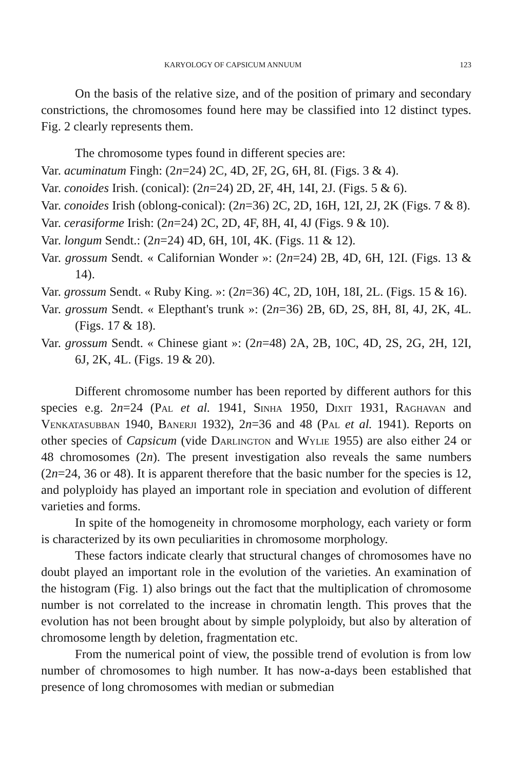KARYOLOGY OF CAPSICUM ANNUUM 123
On the basis of the relative size, and of the position of primary and secondary constrictions, the chromosomes found here may be classified into 12 distinct types. Fig. 2 clearly represents them.
The chromosome types found in different species are:
Var. acuminatum Fingh: (2n=24) 2C, 4D, 2F, 2G, 6H, 8I. (Figs. 3 & 4).
Var. conoides Irish. (conical): (2n=24) 2D, 2F, 4H, 14I, 2J. (Figs. 5 & 6).
Var. conoides Irish (oblong-conical): (2n=36) 2C, 2D, 16H, 12I, 2J, 2K (Figs. 7 & 8).
Var. cerasiforme Irish: (2n=24) 2C, 2D, 4F, 8H, 4I, 4J (Figs. 9 & 10).
Var. longum Sendt.: (2n=24) 4D, 6H, 10I, 4K. (Figs. 11 & 12).
Var. grossum Sendt. « Californian Wonder »: (2n=24) 2B, 4D, 6H, 12I. (Figs. 13 & 14).
Var. grossum Sendt. « Ruby King. »: (2n=36) 4C, 2D, 10H, 18I, 2L. (Figs. 15 & 16).
Var. grossum Sendt. « Elepthant's trunk »: (2n=36) 2B, 6D, 2S, 8H, 8I, 4J, 2K, 4L. (Figs. 17 & 18).
Var. grossum Sendt. « Chinese giant »: (2n=48) 2A, 2B, 10C, 4D, 2S, 2G, 2H, 12I, 6J, 2K, 4L. (Figs. 19 & 20).
Different chromosome number has been reported by different authors for this species e.g. 2n=24 (Pal et al. 1941, Sinha 1950, Dixit 1931, Raghavan and Venkatasubban 1940, Banerji 1932), 2n=36 and 48 (Pal et al. 1941). Reports on other species of Capsicum (vide Darlington and Wylie 1955) are also either 24 or 48 chromosomes (2n). The present investigation also reveals the same numbers (2n=24, 36 or 48). It is apparent therefore that the basic number for the species is 12, and polyploidy has played an important role in speciation and evolution of different varieties and forms.
In spite of the homogeneity in chromosome morphology, each variety or form is characterized by its own peculiarities in chromosome morphology.
These factors indicate clearly that structural changes of chromosomes have no doubt played an important role in the evolution of the varieties. An examination of the histogram (Fig. 1) also brings out the fact that the multiplication of chromosome number is not correlated to the increase in chromatin length. This proves that the evolution has not been brought about by simple polyploidy, but also by alteration of chromosome length by deletion, fragmentation etc.
From the numerical point of view, the possible trend of evolution is from low number of chromosomes to high number. It has now-a-days been established that presence of long chromosomes with median or submedian